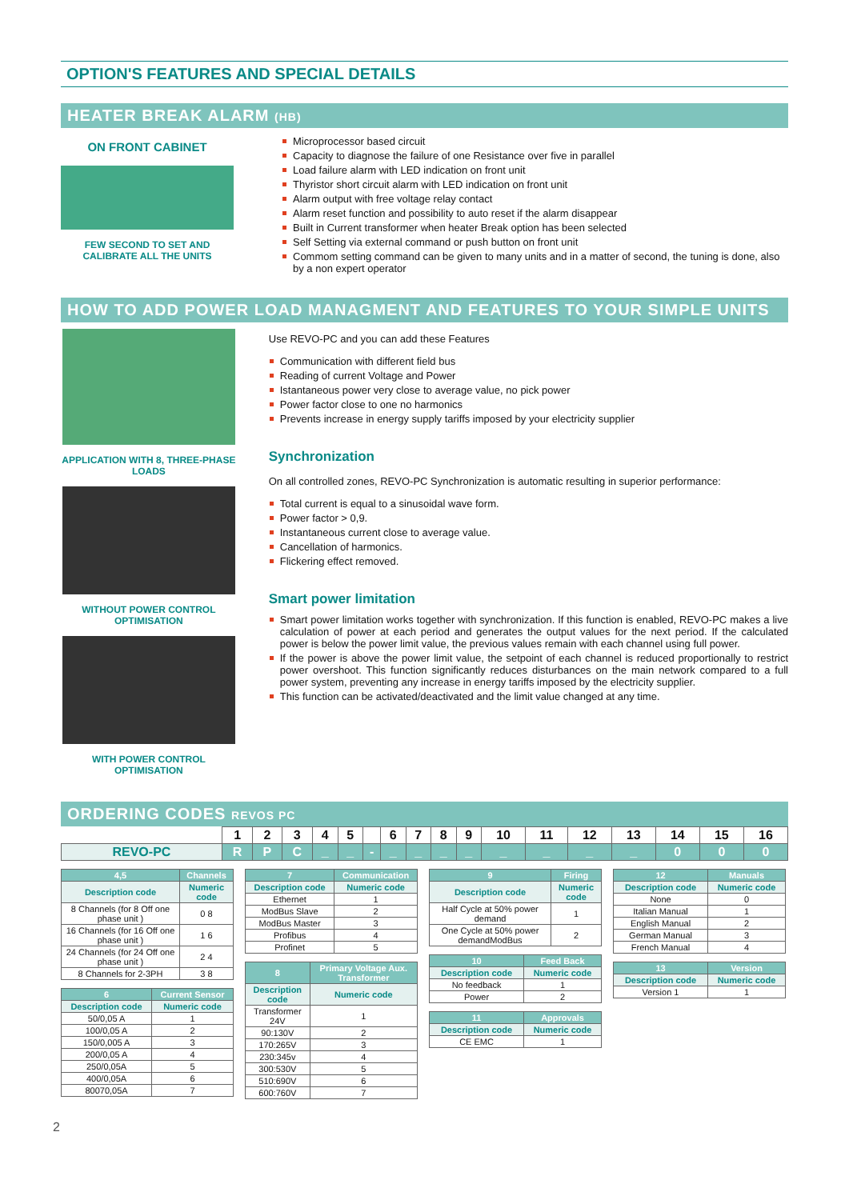OPTION'S FEATURES AND SPECIAL DETAILS
HEATER BREAK ALARM (HB)
ON FRONT CABINET
FEW SECOND TO SET AND CALIBRATE ALL THE UNITS
Microprocessor based circuit
Capacity to diagnose the failure of one Resistance over five in parallel
Load failure alarm with LED indication on front unit
Thyristor short circuit alarm with LED indication on front unit
Alarm output with free voltage relay contact
Alarm reset function and possibility to auto reset if the alarm disappear
Built in Current transformer when heater Break option has been selected
Self Setting via external command or push button on front unit
Commom setting command can be given to many units and in a matter of second, the tuning is done, also by a non expert operator
HOW TO ADD POWER LOAD MANAGMENT AND FEATURES TO YOUR SIMPLE UNITS
APPLICATION WITH 8, THREE-PHASE LOADS
WITHOUT POWER CONTROL OPTIMISATION
WITH POWER CONTROL OPTIMISATION
Use REVO-PC and you can add these Features
Communication with different field bus
Reading of current Voltage and Power
Istantaneous power very close to average value, no pick power
Power factor close to one no harmonics
Prevents increase in energy supply tariffs imposed by your electricity supplier
Synchronization
On all controlled zones, REVO-PC Synchronization is automatic resulting in superior performance:
Total current is equal to a sinusoidal wave form.
Power factor > 0,9.
Instantaneous current close to average value.
Cancellation of harmonics.
Flickering effect removed.
Smart power limitation
Smart power limitation works together with synchronization. If this function is enabled, REVO-PC makes a live calculation of power at each period and generates the output values for the next period. If the calculated power is below the power limit value, the previous values remain with each channel using full power.
If the power is above the power limit value, the setpoint of each channel is reduced proportionally to restrict power overshoot. This function significantly reduces disturbances on the main network compared to a full power system, preventing any increase in energy tariffs imposed by the electricity supplier.
This function can be activated/deactivated and the limit value changed at any time.
ORDERING CODES REVOS PC
| | 1 | 2 | 3 | 4 | 5 | | 6 | 7 | 8 | 9 | 10 | 11 | 12 | 13 | 14 | 15 | 16 |
| REVO-PC | R | P | C | _ | _ | - | _ | _ | _ | _ | _ | _ | _ | _ | 0 | 0 | 0 |
| 4,5 | Channels |
| Description code | Numeric code |
| 8 Channels (for 8 Off one phase unit ) | 0 8 |
| 16 Channels (for 16 Off one phase unit ) | 1 6 |
| 24 Channels (for 24 Off one phase unit ) | 2 4 |
| 8 Channels for 2-3PH | 3 8 |
| 6 | Current Sensor |
| Description code | Numeric code |
| 50/0,05 A | 1 |
| 100/0,05 A | 2 |
| 150/0,005 A | 3 |
| 200/0,05 A | 4 |
| 250/0,05A | 5 |
| 400/0,05A | 6 |
| 80070,05A | 7 |
| 7 | Communication |
| Description code | Numeric code |
| Ethernet | 1 |
| ModBus Slave | 2 |
| ModBus Master | 3 |
| Profibus | 4 |
| Profinet | 5 |
| 8 | Primary Voltage Aux. Transformer |
| Description code | Numeric code |
| Transformer 24V | 1 |
| 90:130V | 2 |
| 170:265V | 3 |
| 230:345v | 4 |
| 300:530V | 5 |
| 510:690V | 6 |
| 600:760V | 7 |
| 9 | Firing |
| Description code | Numeric code |
| Half Cycle at 50% power demand | 1 |
| One Cycle at 50% power demandModBus | 2 |
| 10 | Feed Back |
| Description code | Numeric code |
| No feedback | 1 |
| Power | 2 |
| 11 | Approvals |
| Description code | Numeric code |
| CE EMC | 1 |
| 12 | Manuals |
| Description code | Numeric code |
| None | 0 |
| Italian Manual | 1 |
| English Manual | 2 |
| German Manual | 3 |
| French Manual | 4 |
| 13 | Version |
| Description code | Numeric code |
| Version 1 | 1 |
2